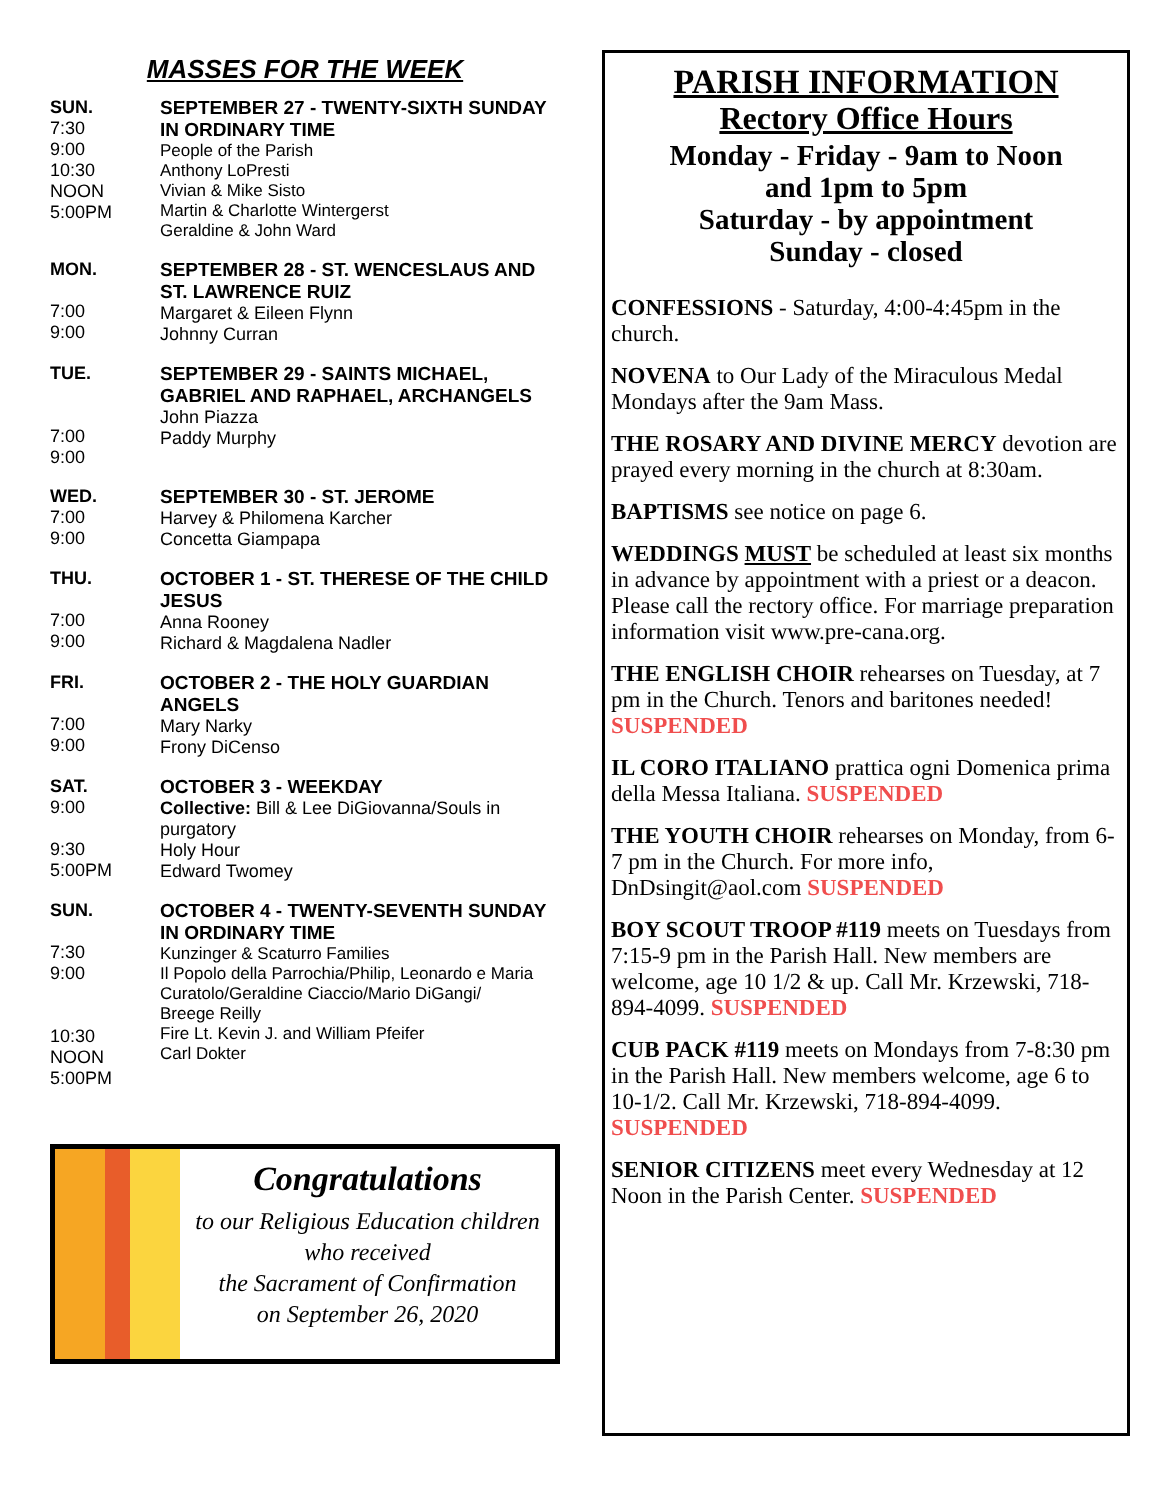MASSES FOR THE WEEK
SUN.
7:30
9:00
10:30
NOON
5:00PM
SEPTEMBER 27 - TWENTY-SIXTH SUNDAY IN ORDINARY TIME
People of the Parish
Anthony LoPresti
Vivian & Mike Sisto
Martin & Charlotte Wintergerst
Geraldine & John Ward
MON.
7:00
9:00
SEPTEMBER 28 - ST. WENCESLAUS AND ST. LAWRENCE RUIZ
Margaret & Eileen Flynn
Johnny Curran
TUE.
7:00
9:00
SEPTEMBER 29 - SAINTS MICHAEL, GABRIEL AND RAPHAEL, ARCHANGELS
John Piazza
Paddy Murphy
WED.
7:00
9:00
SEPTEMBER 30 - ST. JEROME
Harvey & Philomena Karcher
Concetta Giampapa
THU.
7:00
9:00
OCTOBER 1 - ST. THERESE OF THE CHILD JESUS
Anna Rooney
Richard & Magdalena Nadler
FRI.
7:00
9:00
OCTOBER 2 - THE HOLY GUARDIAN ANGELS
Mary Narky
Frony DiCenso
SAT.
9:00
9:30
5:00PM
OCTOBER 3 - WEEKDAY
Collective: Bill & Lee DiGiovanna/Souls in purgatory
Holy Hour
Edward Twomey
SUN.
7:30
9:00
10:30
NOON
5:00PM
OCTOBER 4 - TWENTY-SEVENTH SUNDAY IN ORDINARY TIME
Kunzinger & Scaturro Families
Il Popolo della Parrochia/Philip, Leonardo e Maria Curatolo/Geraldine Ciaccio/Mario DiGangi/
Breege Reilly
Fire Lt. Kevin J. and William Pfeifer
Carl Dokter
Congratulations
to our Religious Education children
who received
the Sacrament of Confirmation
on September 26, 2020
PARISH INFORMATION
Rectory Office Hours
Monday - Friday - 9am to Noon
and 1pm to 5pm
Saturday - by appointment
Sunday - closed
CONFESSIONS - Saturday, 4:00-4:45pm in the church.
NOVENA to Our Lady of the Miraculous Medal Mondays after the 9am Mass.
THE ROSARY AND DIVINE MERCY devotion are prayed every morning in the church at 8:30am.
BAPTISMS see notice on page 6.
WEDDINGS MUST be scheduled at least six months in advance by appointment with a priest or a deacon. Please call the rectory office. For marriage preparation information visit www.pre-cana.org.
THE ENGLISH CHOIR rehearses on Tuesday, at 7 pm in the Church. Tenors and baritones needed! SUSPENDED
IL CORO ITALIANO prattica ogni Domenica prima della Messa Italiana. SUSPENDED
THE YOUTH CHOIR rehearses on Monday, from 6-7 pm in the Church. For more info, DnDsingit@aol.com SUSPENDED
BOY SCOUT TROOP #119 meets on Tuesdays from 7:15-9 pm in the Parish Hall. New members are welcome, age 10 1/2 & up. Call Mr. Krzewski, 718-894-4099. SUSPENDED
CUB PACK #119 meets on Mondays from 7-8:30 pm in the Parish Hall. New members welcome, age 6 to 10-1/2. Call Mr. Krzewski, 718-894-4099. SUSPENDED
SENIOR CITIZENS meet every Wednesday at 12 Noon in the Parish Center. SUSPENDED